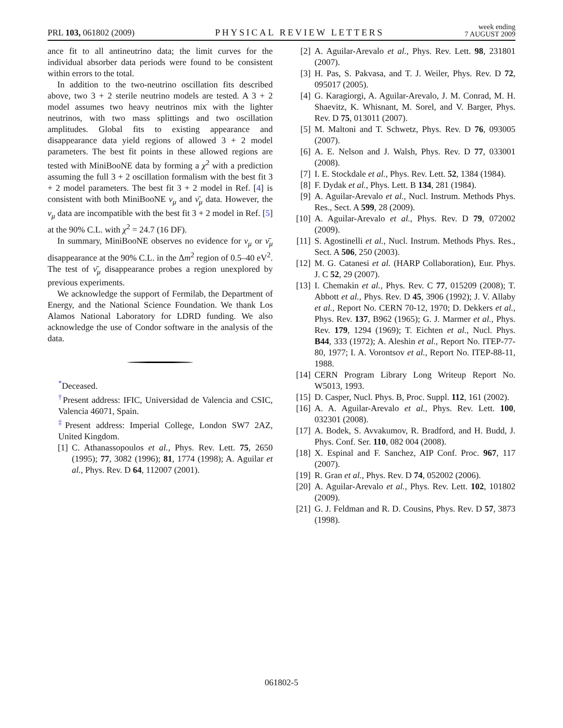PRL 103, 061802 (2009) PHYSICAL REVIEW LETTERS week ending
7 AUGUST 2009
ance fit to all antineutrino data; the limit curves for the individual absorber data periods were found to be consistent within errors to the total.
In addition to the two-neutrino oscillation fits described above, two 3 + 2 sterile neutrino models are tested. A 3 + 2 model assumes two heavy neutrinos mix with the lighter neutrinos, with two mass splittings and two oscillation amplitudes. Global fits to existing appearance and disappearance data yield regions of allowed 3 + 2 model parameters. The best fit points in these allowed regions are tested with MiniBooNE data by forming a χ<sup>2</sup> with a prediction assuming the full 3 + 2 oscillation formalism with the best fit 3 + 2 model parameters. The best fit 3 + 2 model in Ref. [4] is consistent with both MiniBooNE ν<sub>μ</sub> and ν̄<sub>μ</sub> data. However, the ν<sub>μ</sub> data are incompatible with the best fit 3 + 2 model in Ref. [5] at the 90% C.L. with χ<sup>2</sup> = 24.7 (16 DF).
In summary, MiniBooNE observes no evidence for ν<sub>μ</sub> or ν̄<sub>μ</sub> disappearance at the 90% C.L. in the Δm<sup>2</sup> region of 0.5–40 eV<sup>2</sup>. The test of ν̄<sub>μ</sub> disappearance probes a region unexplored by previous experiments.
We acknowledge the support of Fermilab, the Department of Energy, and the National Science Foundation. We thank Los Alamos National Laboratory for LDRD funding. We also acknowledge the use of Condor software in the analysis of the data.
<sup>*</sup> Deceased.
<sup>†</sup> Present address: IFIC, Universidad de Valencia and CSIC, Valencia 46071, Spain.
<sup>‡</sup> Present address: Imperial College, London SW7 2AZ, United Kingdom.
[1] C. Athanassopoulos et al., Phys. Rev. Lett. 75, 2650 (1995); 77, 3082 (1996); 81, 1774 (1998); A. Aguilar et al., Phys. Rev. D 64, 112007 (2001).
[2] A. Aguilar-Arevalo et al., Phys. Rev. Lett. 98, 231801 (2007).
[3] H. Pas, S. Pakvasa, and T. J. Weiler, Phys. Rev. D 72, 095017 (2005).
[4] G. Karagiorgi, A. Aguilar-Arevalo, J. M. Conrad, M. H. Shaevitz, K. Whisnant, M. Sorel, and V. Barger, Phys. Rev. D 75, 013011 (2007).
[5] M. Maltoni and T. Schwetz, Phys. Rev. D 76, 093005 (2007).
[6] A. E. Nelson and J. Walsh, Phys. Rev. D 77, 033001 (2008).
[7] I. E. Stockdale et al., Phys. Rev. Lett. 52, 1384 (1984).
[8] F. Dydak et al., Phys. Lett. B 134, 281 (1984).
[9] A. Aguilar-Arevalo et al., Nucl. Instrum. Methods Phys. Res., Sect. A 599, 28 (2009).
[10] A. Aguilar-Arevalo et al., Phys. Rev. D 79, 072002 (2009).
[11] S. Agostinelli et al., Nucl. Instrum. Methods Phys. Res., Sect. A 506, 250 (2003).
[12] M. G. Catanesi et al. (HARP Collaboration), Eur. Phys. J. C 52, 29 (2007).
[13] I. Chemakin et al., Phys. Rev. C 77, 015209 (2008); T. Abbott et al., Phys. Rev. D 45, 3906 (1992); J. V. Allaby et al., Report No. CERN 70-12, 1970; D. Dekkers et al., Phys. Rev. 137, B962 (1965); G. J. Marmer et al., Phys. Rev. 179, 1294 (1969); T. Eichten et al., Nucl. Phys. B44, 333 (1972); A. Aleshin et al., Report No. ITEP-77-80, 1977; I. A. Vorontsov et al., Report No. ITEP-88-11, 1988.
[14] CERN Program Library Long Writeup Report No. W5013, 1993.
[15] D. Casper, Nucl. Phys. B, Proc. Suppl. 112, 161 (2002).
[16] A. A. Aguilar-Arevalo et al., Phys. Rev. Lett. 100, 032301 (2008).
[17] A. Bodek, S. Avvakumov, R. Bradford, and H. Budd, J. Phys. Conf. Ser. 110, 082 004 (2008).
[18] X. Espinal and F. Sanchez, AIP Conf. Proc. 967, 117 (2007).
[19] R. Gran et al., Phys. Rev. D 74, 052002 (2006).
[20] A. Aguilar-Arevalo et al., Phys. Rev. Lett. 102, 101802 (2009).
[21] G. J. Feldman and R. D. Cousins, Phys. Rev. D 57, 3873 (1998).
061802-5